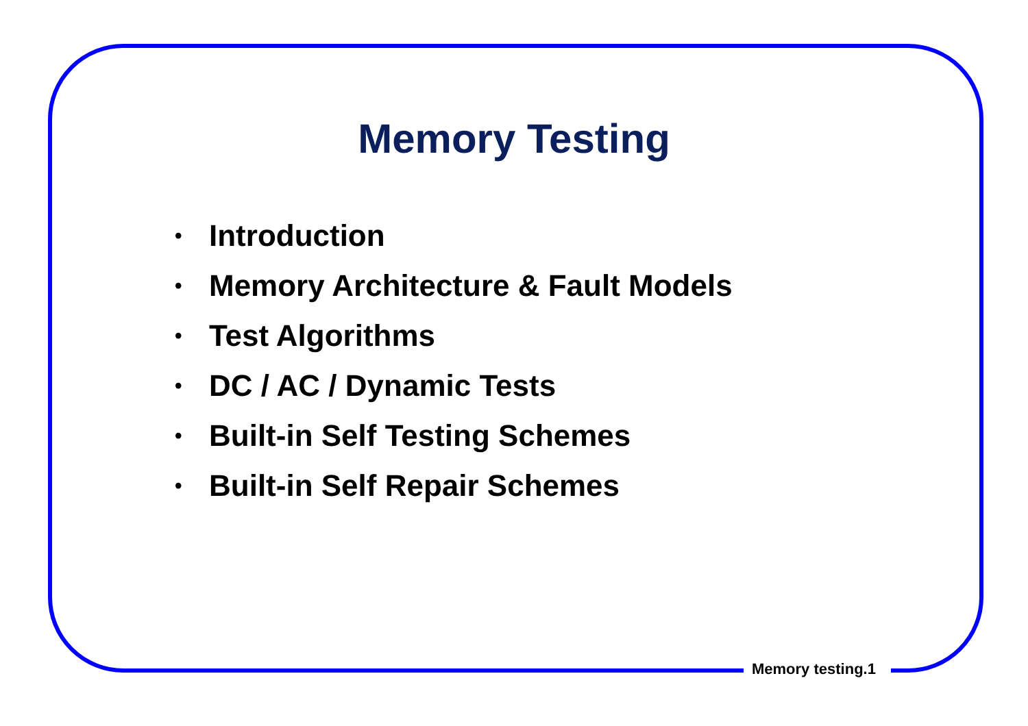Memory Testing
• Introduction
• Memory Architecture & Fault Models
• Test Algorithms
• DC / AC / Dynamic Tests
• Built-in Self Testing Schemes
• Built-in Self Repair Schemes
Memory testing.1